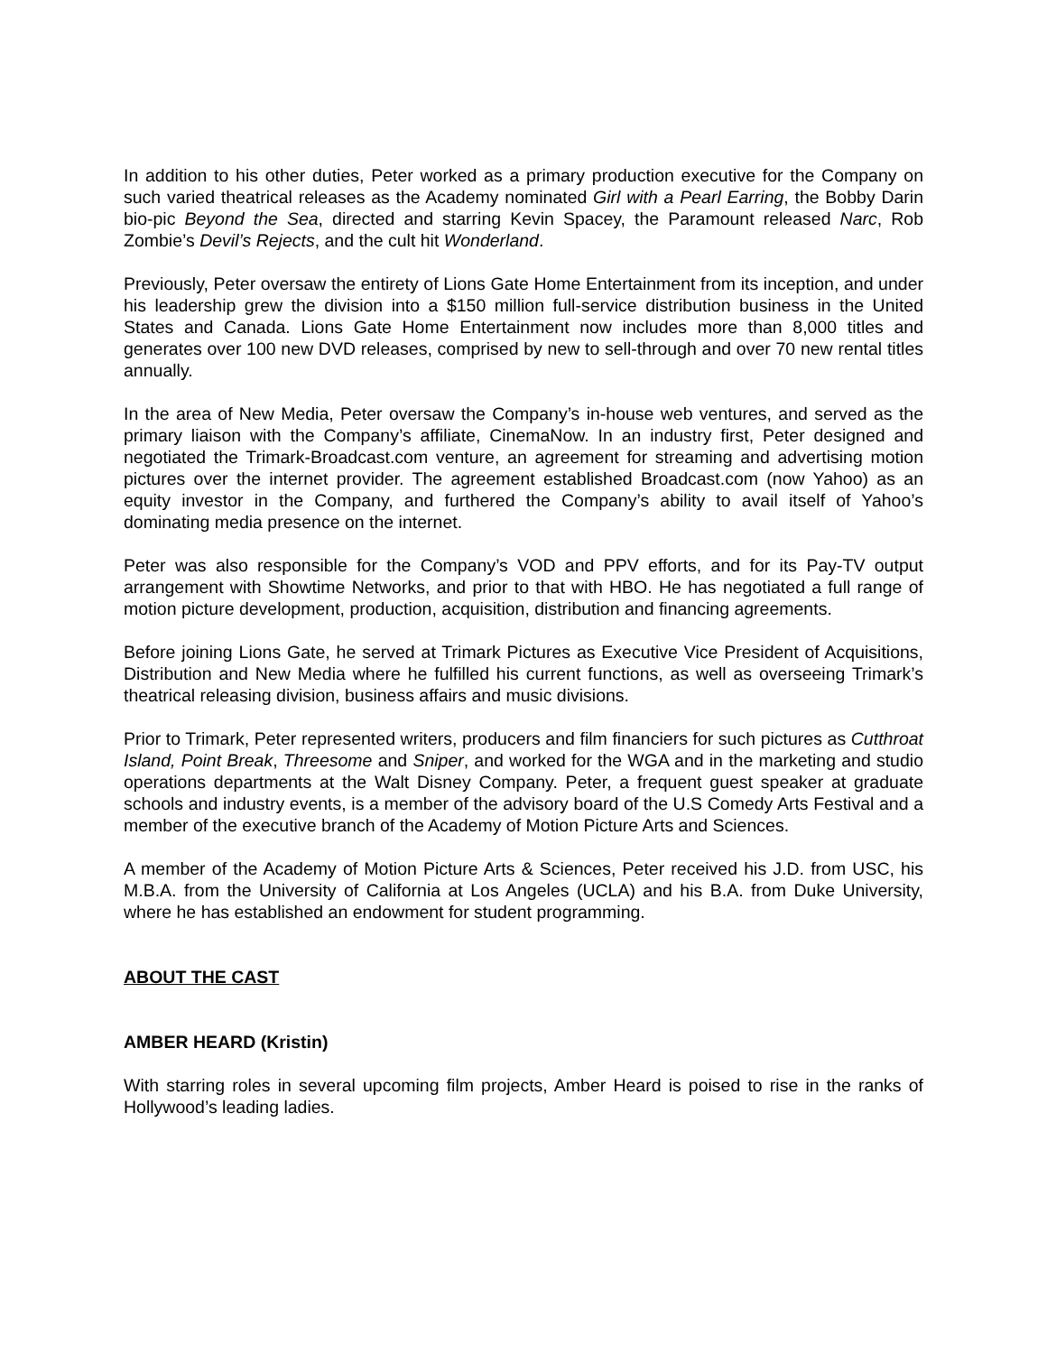In addition to his other duties, Peter worked as a primary production executive for the Company on such varied theatrical releases as the Academy nominated Girl with a Pearl Earring, the Bobby Darin bio-pic Beyond the Sea, directed and starring Kevin Spacey, the Paramount released Narc, Rob Zombie’s Devil’s Rejects, and the cult hit Wonderland.
Previously, Peter oversaw the entirety of Lions Gate Home Entertainment from its inception, and under his leadership grew the division into a $150 million full-service distribution business in the United States and Canada. Lions Gate Home Entertainment now includes more than 8,000 titles and generates over 100 new DVD releases, comprised by new to sell-through and over 70 new rental titles annually.
In the area of New Media, Peter oversaw the Company’s in-house web ventures, and served as the primary liaison with the Company’s affiliate, CinemaNow. In an industry first, Peter designed and negotiated the Trimark-Broadcast.com venture, an agreement for streaming and advertising motion pictures over the internet provider. The agreement established Broadcast.com (now Yahoo) as an equity investor in the Company, and furthered the Company’s ability to avail itself of Yahoo’s dominating media presence on the internet.
Peter was also responsible for the Company’s VOD and PPV efforts, and for its Pay-TV output arrangement with Showtime Networks, and prior to that with HBO. He has negotiated a full range of motion picture development, production, acquisition, distribution and financing agreements.
Before joining Lions Gate, he served at Trimark Pictures as Executive Vice President of Acquisitions, Distribution and New Media where he fulfilled his current functions, as well as overseeing Trimark’s theatrical releasing division, business affairs and music divisions.
Prior to Trimark, Peter represented writers, producers and film financiers for such pictures as Cutthroat Island, Point Break, Threesome and Sniper, and worked for the WGA and in the marketing and studio operations departments at the Walt Disney Company. Peter, a frequent guest speaker at graduate schools and industry events, is a member of the advisory board of the U.S Comedy Arts Festival and a member of the executive branch of the Academy of Motion Picture Arts and Sciences.
A member of the Academy of Motion Picture Arts & Sciences, Peter received his J.D. from USC, his M.B.A. from the University of California at Los Angeles (UCLA) and his B.A. from Duke University, where he has established an endowment for student programming.
ABOUT THE CAST
AMBER HEARD (Kristin)
With starring roles in several upcoming film projects, Amber Heard is poised to rise in the ranks of Hollywood’s leading ladies.